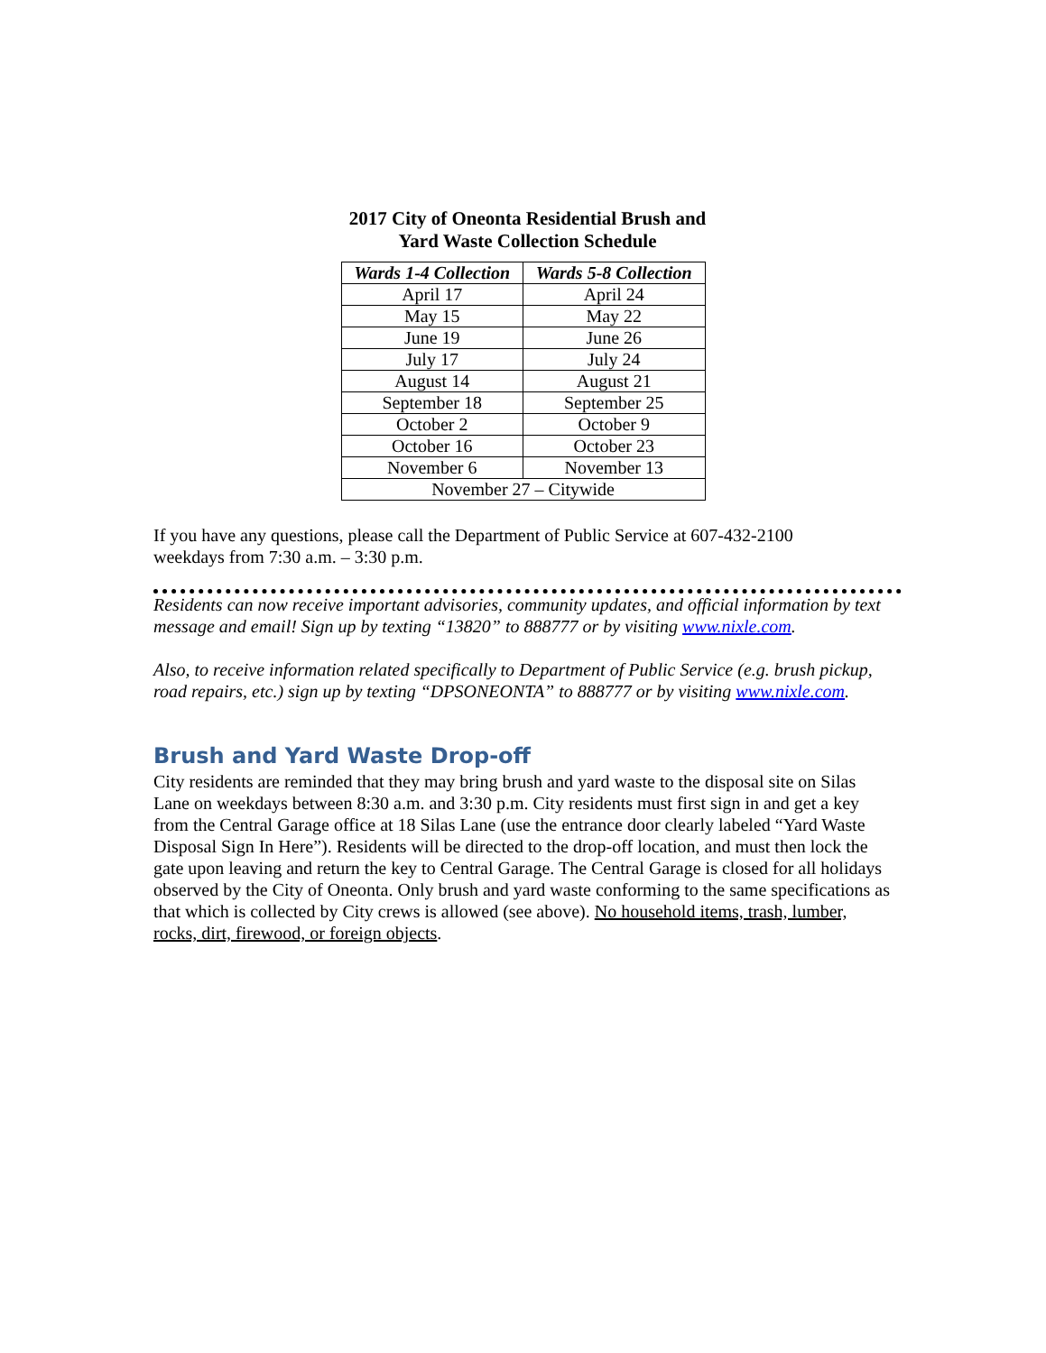2017 City of Oneonta Residential Brush and
Yard Waste Collection Schedule
| Wards 1-4 Collection | Wards 5-8 Collection |
| --- | --- |
| April 17 | April 24 |
| May 15 | May 22 |
| June 19 | June 26 |
| July 17 | July 24 |
| August 14 | August 21 |
| September 18 | September 25 |
| October 2 | October 9 |
| October 16 | October 23 |
| November 6 | November 13 |
| November 27 – Citywide | |
If you have any questions, please call the Department of Public Service at 607-432-2100
weekdays from 7:30 a.m. – 3:30 p.m.
Residents can now receive important advisories, community updates, and official information by text message and email! Sign up by texting “13820” to 888777 or by visiting www.nixle.com.
Also, to receive information related specifically to Department of Public Service (e.g. brush pickup, road repairs, etc.) sign up by texting “DPSONEONTA” to 888777 or by visiting www.nixle.com.
Brush and Yard Waste Drop-off
City residents are reminded that they may bring brush and yard waste to the disposal site on Silas Lane on weekdays between 8:30 a.m. and 3:30 p.m. City residents must first sign in and get a key from the Central Garage office at 18 Silas Lane (use the entrance door clearly labeled “Yard Waste Disposal Sign In Here”). Residents will be directed to the drop-off location, and must then lock the gate upon leaving and return the key to Central Garage. The Central Garage is closed for all holidays observed by the City of Oneonta. Only brush and yard waste conforming to the same specifications as that which is collected by City crews is allowed (see above). No household items, trash, lumber, rocks, dirt, firewood, or foreign objects.